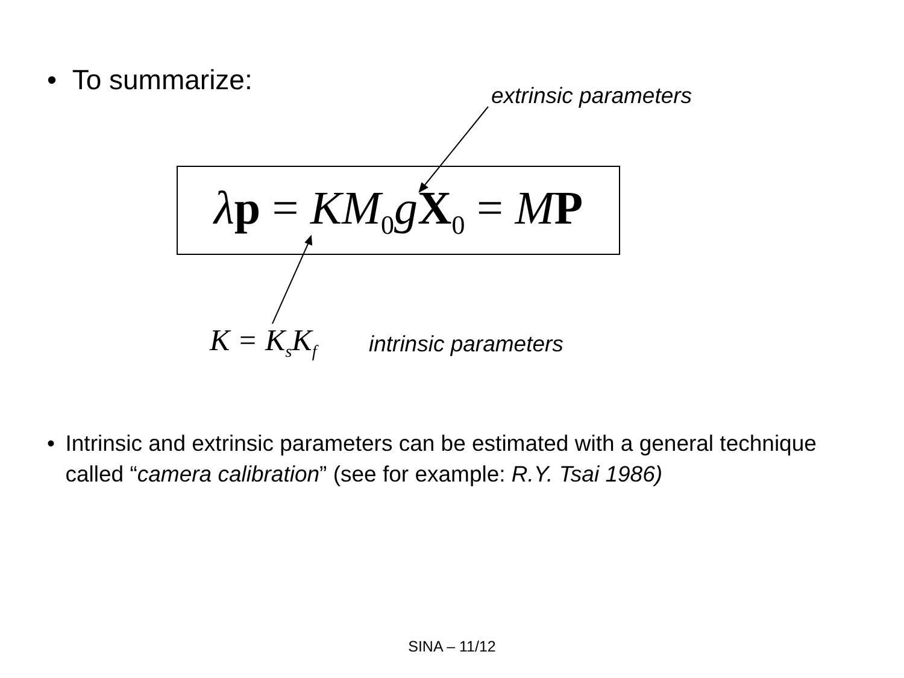• To summarize:
extrinsic parameters
λp = KM<sub>0</sub>gX<sub>0</sub> = MP
K = K<sub>s</sub>K<sub>f</sub> intrinsic parameters
• Intrinsic and extrinsic parameters can be estimated with a general technique called “camera calibration” (see for example: R.Y. Tsai 1986)
SINA – 11/12